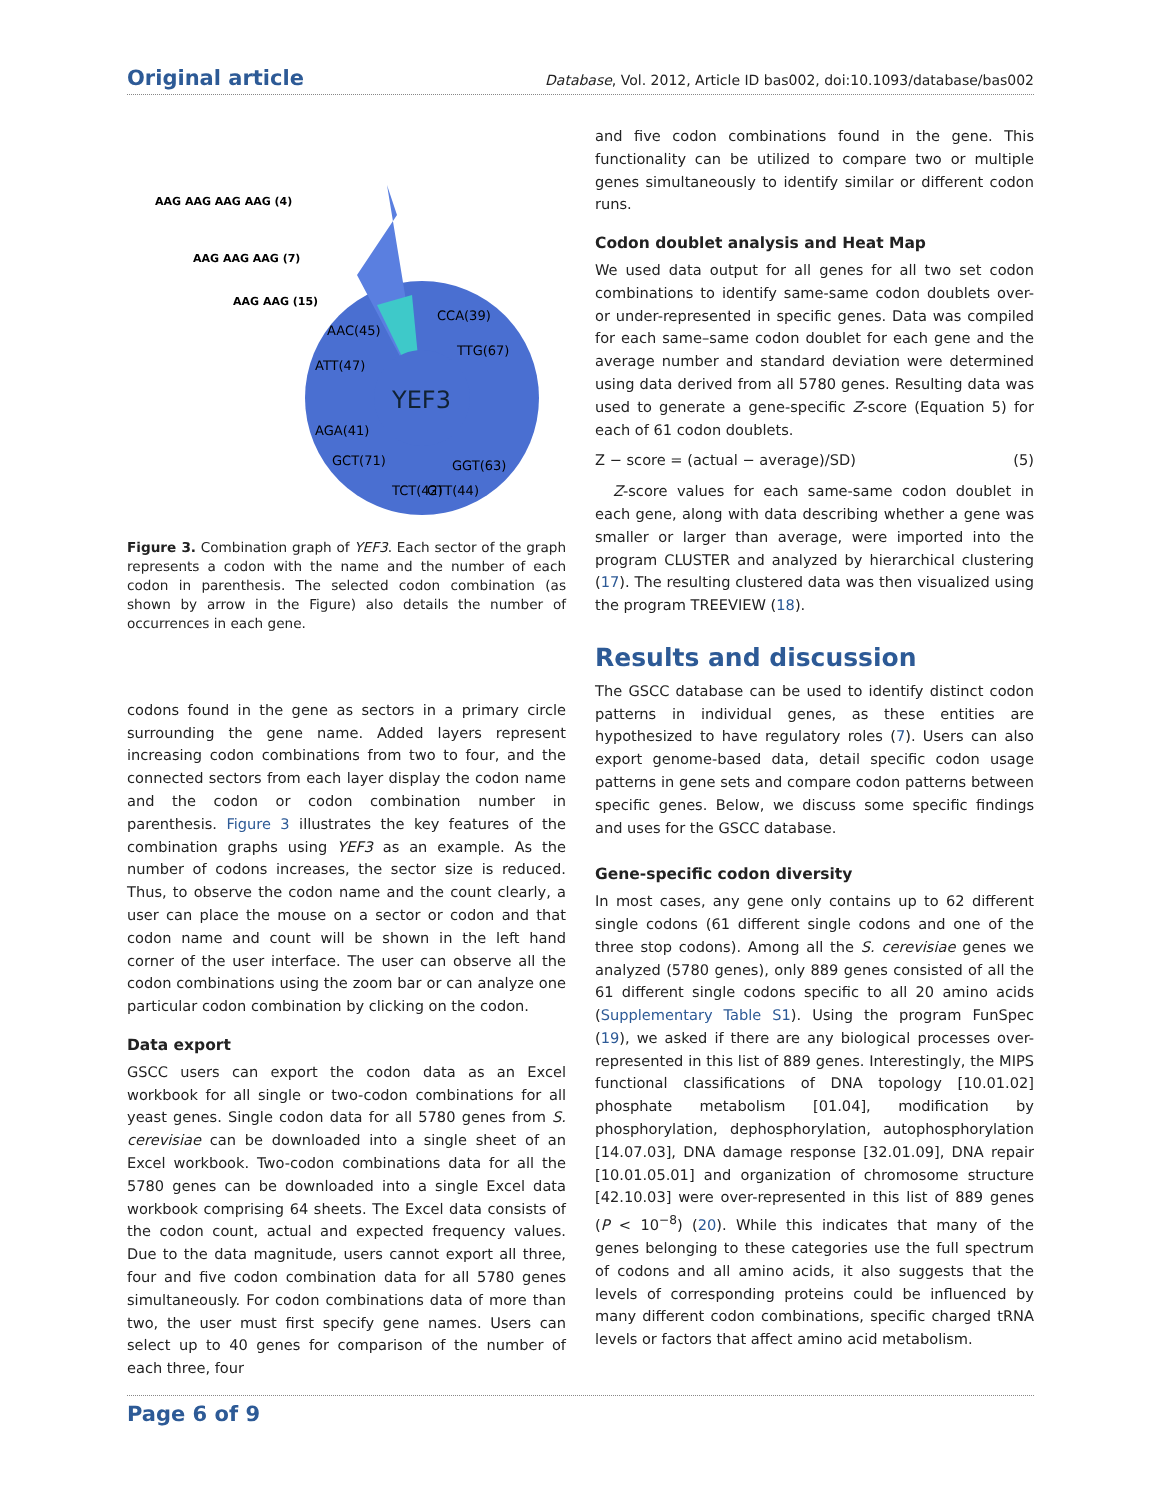Original article Database, Vol. 2012, Article ID bas002, doi:10.1093/database/bas002
YEF3
AAG AAG AAG AAG (4)
AAG AAG AAG (7)
AAG AAG (15)
AAC(45)
ATT(47)
AGA(41)
CCA(39)
TTG(67)
GTT(44)
TCT(42)
GGT(63)
GCT(71)
Figure 3. Combination graph of YEF3. Each sector of the graph represents a codon with the name and the number of each codon in parenthesis. The selected codon combination (as shown by arrow in the Figure) also details the number of occurrences in each gene.
codons found in the gene as sectors in a primary circle surrounding the gene name. Added layers represent increasing codon combinations from two to four, and the connected sectors from each layer display the codon name and the codon or codon combination number in parenthesis. Figure 3 illustrates the key features of the combination graphs using YEF3 as an example. As the number of codons increases, the sector size is reduced. Thus, to observe the codon name and the count clearly, a user can place the mouse on a sector or codon and that codon name and count will be shown in the left hand corner of the user interface. The user can observe all the codon combinations using the zoom bar or can analyze one particular codon combination by clicking on the codon.
Data export
GSCC users can export the codon data as an Excel workbook for all single or two-codon combinations for all yeast genes. Single codon data for all 5780 genes from S. cerevisiae can be downloaded into a single sheet of an Excel workbook. Two-codon combinations data for all the 5780 genes can be downloaded into a single Excel data workbook comprising 64 sheets. The Excel data consists of the codon count, actual and expected frequency values. Due to the data magnitude, users cannot export all three, four and five codon combination data for all 5780 genes simultaneously. For codon combinations data of more than two, the user must first specify gene names. Users can select up to 40 genes for comparison of the number of each three, four
and five codon combinations found in the gene. This functionality can be utilized to compare two or multiple genes simultaneously to identify similar or different codon runs.
Codon doublet analysis and Heat Map
We used data output for all genes for all two set codon combinations to identify same-same codon doublets over- or under-represented in specific genes. Data was compiled for each same–same codon doublet for each gene and the average number and standard deviation were determined using data derived from all 5780 genes. Resulting data was used to generate a gene-specific Z-score (Equation 5) for each of 61 codon doublets.
Z − score = (actual − average)/SD) (5)
Z-score values for each same-same codon doublet in each gene, along with data describing whether a gene was smaller or larger than average, were imported into the program CLUSTER and analyzed by hierarchical clustering (17). The resulting clustered data was then visualized using the program TREEVIEW (18).
Results and discussion
The GSCC database can be used to identify distinct codon patterns in individual genes, as these entities are hypothesized to have regulatory roles (7). Users can also export genome-based data, detail specific codon usage patterns in gene sets and compare codon patterns between specific genes. Below, we discuss some specific findings and uses for the GSCC database.
Gene-specific codon diversity
In most cases, any gene only contains up to 62 different single codons (61 different single codons and one of the three stop codons). Among all the S. cerevisiae genes we analyzed (5780 genes), only 889 genes consisted of all the 61 different single codons specific to all 20 amino acids (Supplementary Table S1). Using the program FunSpec (19), we asked if there are any biological processes over-represented in this list of 889 genes. Interestingly, the MIPS functional classifications of DNA topology [10.01.02] phosphate metabolism [01.04], modification by phosphorylation, dephosphorylation, autophosphorylation [14.07.03], DNA damage response [32.01.09], DNA repair [10.01.05.01] and organization of chromosome structure [42.10.03] were over-represented in this list of 889 genes (P < 10<sup>−8</sup>) (20). While this indicates that many of the genes belonging to these categories use the full spectrum of codons and all amino acids, it also suggests that the levels of corresponding proteins could be influenced by many different codon combinations, specific charged tRNA levels or factors that affect amino acid metabolism.
Page 6 of 9